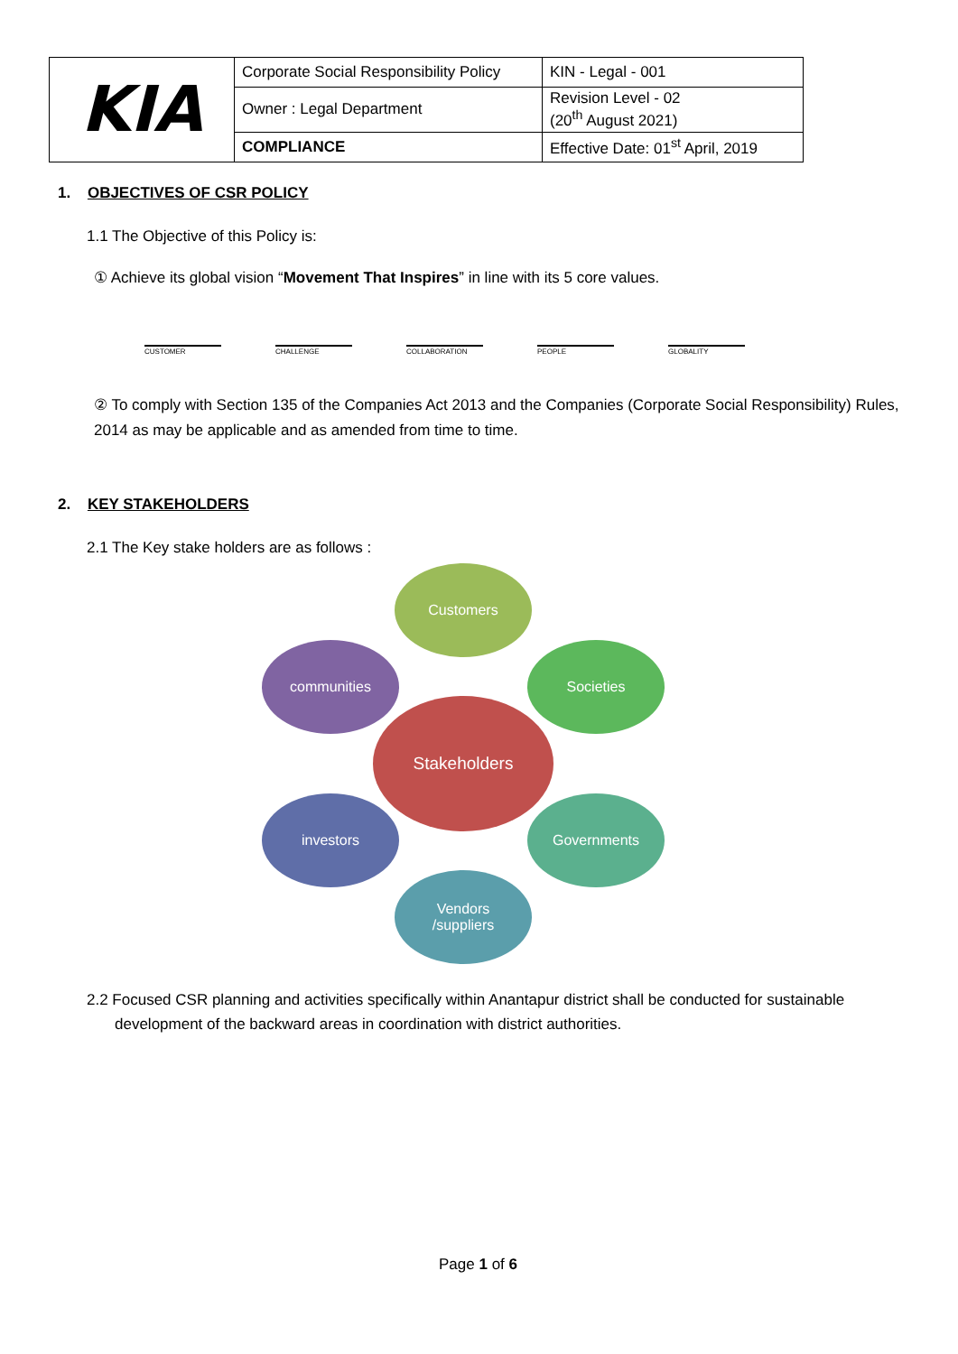| KIA | Corporate Social Responsibility Policy | KIN - Legal - 001 |
| | Owner : Legal Department | Revision Level - 02 (20<sup>th</sup> August 2021) |
| | COMPLIANCE | Effective Date: 01<sup>st</sup> April, 2019 |
1. OBJECTIVES OF CSR POLICY
1.1 The Objective of this Policy is:
① Achieve its global vision “Movement That Inspires” in line with its 5 core values.
CUSTOMER
CHALLENGE
COLLABORATION
PEOPLE
GLOBALITY
② To comply with Section 135 of the Companies Act 2013 and the Companies (Corporate Social Responsibility) Rules, 2014 as may be applicable and as amended from time to time.
2. KEY STAKEHOLDERS
2.1 The Key stake holders are as follows :
Customers
communities Societies
Stakeholders
investors Governments
Vendors
/suppliers
2.2 Focused CSR planning and activities specifically within Anantapur district shall be conducted for sustainable
development of the backward areas in coordination with district authorities.
Page 1 of 6